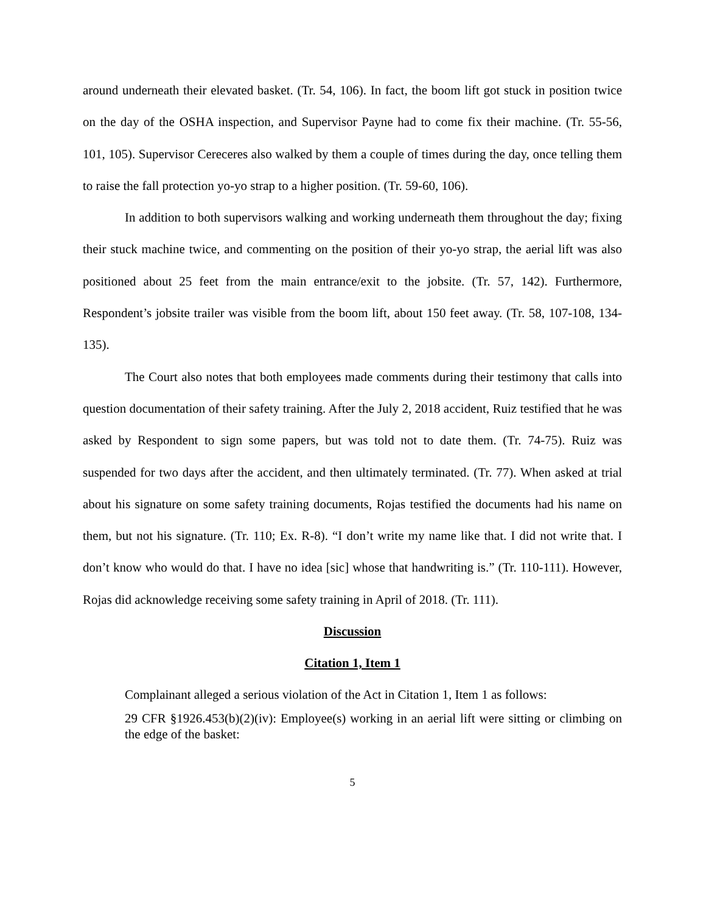around underneath their elevated basket. (Tr. 54, 106). In fact, the boom lift got stuck in position twice on the day of the OSHA inspection, and Supervisor Payne had to come fix their machine. (Tr. 55-56, 101, 105). Supervisor Cereceres also walked by them a couple of times during the day, once telling them to raise the fall protection yo-yo strap to a higher position. (Tr. 59-60, 106).
In addition to both supervisors walking and working underneath them throughout the day; fixing their stuck machine twice, and commenting on the position of their yo-yo strap, the aerial lift was also positioned about 25 feet from the main entrance/exit to the jobsite. (Tr. 57, 142). Furthermore, Respondent’s jobsite trailer was visible from the boom lift, about 150 feet away. (Tr. 58, 107-108, 134-135).
The Court also notes that both employees made comments during their testimony that calls into question documentation of their safety training. After the July 2, 2018 accident, Ruiz testified that he was asked by Respondent to sign some papers, but was told not to date them. (Tr. 74-75). Ruiz was suspended for two days after the accident, and then ultimately terminated. (Tr. 77). When asked at trial about his signature on some safety training documents, Rojas testified the documents had his name on them, but not his signature. (Tr. 110; Ex. R-8). “I don’t write my name like that. I did not write that. I don’t know who would do that. I have no idea [sic] whose that handwriting is.” (Tr. 110-111). However, Rojas did acknowledge receiving some safety training in April of 2018. (Tr. 111).
Discussion
Citation 1, Item 1
Complainant alleged a serious violation of the Act in Citation 1, Item 1 as follows:
29 CFR §1926.453(b)(2)(iv): Employee(s) working in an aerial lift were sitting or climbing on the edge of the basket:
5